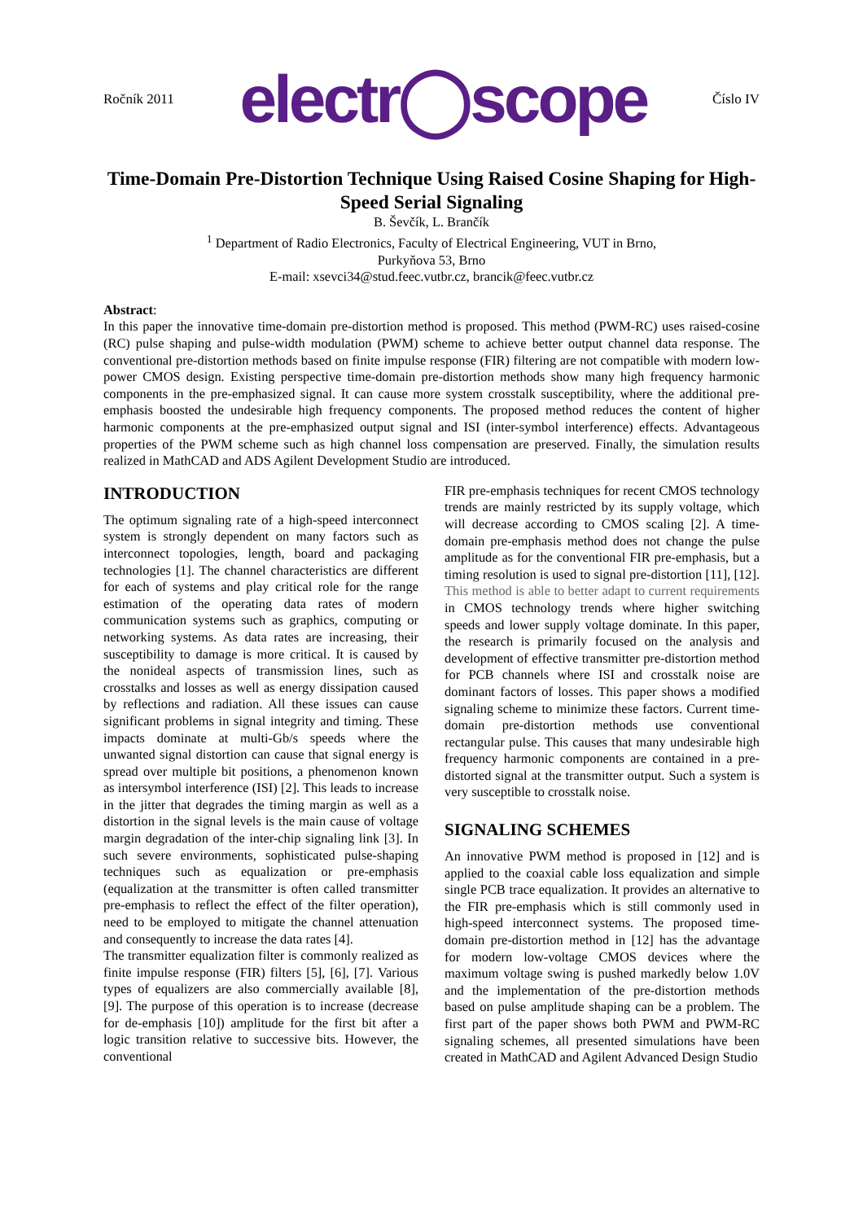Ročník 2011 electr◯scope Číslo IV
Time-Domain Pre-Distortion Technique Using Raised Cosine Shaping for High-Speed Serial Signaling
B. Ševčík, L. Brančík
<sup>1</sup> Department of Radio Electronics, Faculty of Electrical Engineering, VUT in Brno,
Purkyňova 53, Brno
E-mail: xsevci34@stud.feec.vutbr.cz, brancik@feec.vutbr.cz
Abstract:
In this paper the innovative time-domain pre-distortion method is proposed. This method (PWM-RC) uses raised-cosine (RC) pulse shaping and pulse-width modulation (PWM) scheme to achieve better output channel data response. The conventional pre-distortion methods based on finite impulse response (FIR) filtering are not compatible with modern low-power CMOS design. Existing perspective time-domain pre-distortion methods show many high frequency harmonic components in the pre-emphasized signal. It can cause more system crosstalk susceptibility, where the additional pre-emphasis boosted the undesirable high frequency components. The proposed method reduces the content of higher harmonic components at the pre-emphasized output signal and ISI (inter-symbol interference) effects. Advantageous properties of the PWM scheme such as high channel loss compensation are preserved. Finally, the simulation results realized in MathCAD and ADS Agilent Development Studio are introduced.
INTRODUCTION
The optimum signaling rate of a high-speed interconnect system is strongly dependent on many factors such as interconnect topologies, length, board and packaging technologies [1]. The channel characteristics are different for each of systems and play critical role for the range estimation of the operating data rates of modern communication systems such as graphics, computing or networking systems. As data rates are increasing, their susceptibility to damage is more critical. It is caused by the nonideal aspects of transmission lines, such as crosstalks and losses as well as energy dissipation caused by reflections and radiation. All these issues can cause significant problems in signal integrity and timing. These impacts dominate at multi-Gb/s speeds where the unwanted signal distortion can cause that signal energy is spread over multiple bit positions, a phenomenon known as intersymbol interference (ISI) [2]. This leads to increase in the jitter that degrades the timing margin as well as a distortion in the signal levels is the main cause of voltage margin degradation of the inter-chip signaling link [3]. In such severe environments, sophisticated pulse-shaping techniques such as equalization or pre-emphasis (equalization at the transmitter is often called transmitter pre-emphasis to reflect the effect of the filter operation), need to be employed to mitigate the channel attenuation and consequently to increase the data rates [4].
The transmitter equalization filter is commonly realized as finite impulse response (FIR) filters [5], [6], [7]. Various types of equalizers are also commercially available [8], [9]. The purpose of this operation is to increase (decrease for de-emphasis [10]) amplitude for the first bit after a logic transition relative to successive bits. However, the conventional
FIR pre-emphasis techniques for recent CMOS technology trends are mainly restricted by its supply voltage, which will decrease according to CMOS scaling [2]. A time-domain pre-emphasis method does not change the pulse amplitude as for the conventional FIR pre-emphasis, but a timing resolution is used to signal pre-distortion [11], [12]. This method is able to better adapt to current requirements in CMOS technology trends where higher switching speeds and lower supply voltage dominate. In this paper, the research is primarily focused on the analysis and development of effective transmitter pre-distortion method for PCB channels where ISI and crosstalk noise are dominant factors of losses. This paper shows a modified signaling scheme to minimize these factors. Current time-domain pre-distortion methods use conventional rectangular pulse. This causes that many undesirable high frequency harmonic components are contained in a pre-distorted signal at the transmitter output. Such a system is very susceptible to crosstalk noise.
SIGNALING SCHEMES
An innovative PWM method is proposed in [12] and is applied to the coaxial cable loss equalization and simple single PCB trace equalization. It provides an alternative to the FIR pre-emphasis which is still commonly used in high-speed interconnect systems. The proposed time-domain pre-distortion method in [12] has the advantage for modern low-voltage CMOS devices where the maximum voltage swing is pushed markedly below 1.0V and the implementation of the pre-distortion methods based on pulse amplitude shaping can be a problem. The first part of the paper shows both PWM and PWM-RC signaling schemes, all presented simulations have been created in MathCAD and Agilent Advanced Design Studio